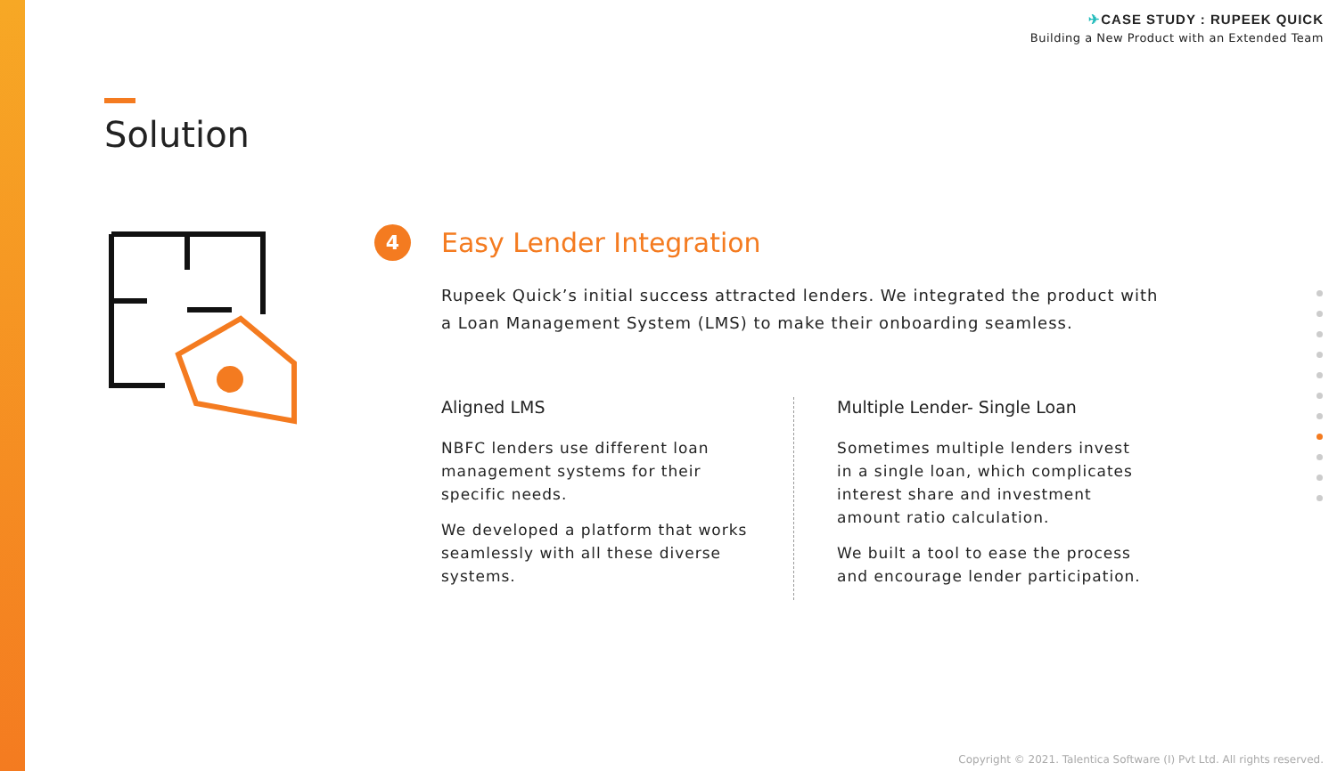✈CASE STUDY : RUPEEK QUICK
Building a New Product with an Extended Team
Solution
4
Easy Lender Integration
Rupeek Quick’s initial success attracted lenders. We integrated the product with a Loan Management System (LMS) to make their onboarding seamless.
Aligned LMS
NBFC lenders use different loan management systems for their specific needs.
We developed a platform that works seamlessly with all these diverse systems.
Multiple Lender- Single Loan
Sometimes multiple lenders invest in a single loan, which complicates interest share and investment amount ratio calculation.
We built a tool to ease the process and encourage lender participation.
Copyright © 2021. Talentica Software (I) Pvt Ltd. All rights reserved.